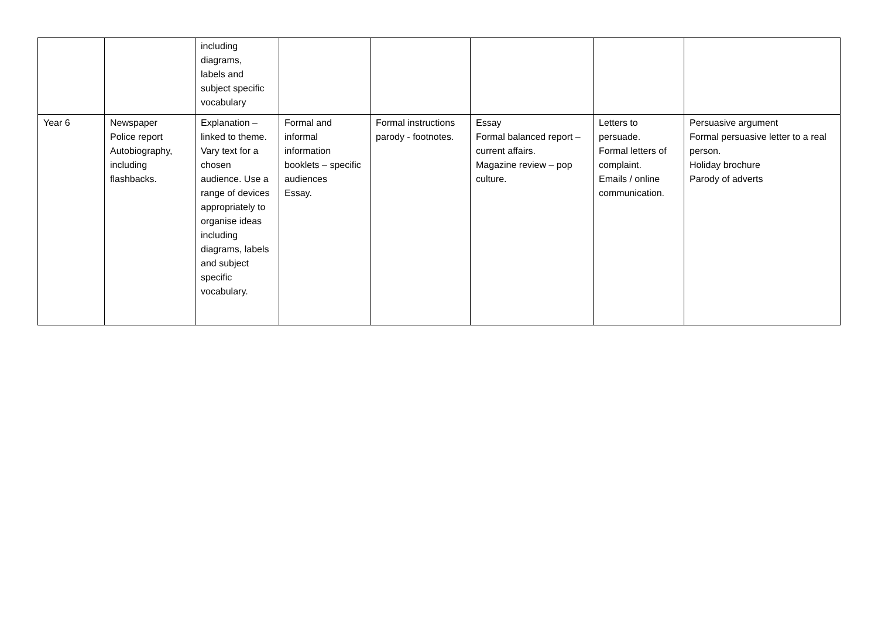| | | including diagrams, labels and subject specific vocabulary | | | | | |
| Year 6 | Newspaper Police report Autobiography, including flashbacks. | Explanation – linked to theme. Vary text for a chosen audience. Use a range of devices appropriately to organise ideas including diagrams, labels and subject specific vocabulary. | Formal and informal information booklets – specific audiences Essay. | Formal instructions parody - footnotes. | Essay Formal balanced report – current affairs. Magazine review – pop culture. | Letters to persuade. Formal letters of complaint. Emails / online communication. | Persuasive argument Formal persuasive letter to a real person. Holiday brochure Parody of adverts |